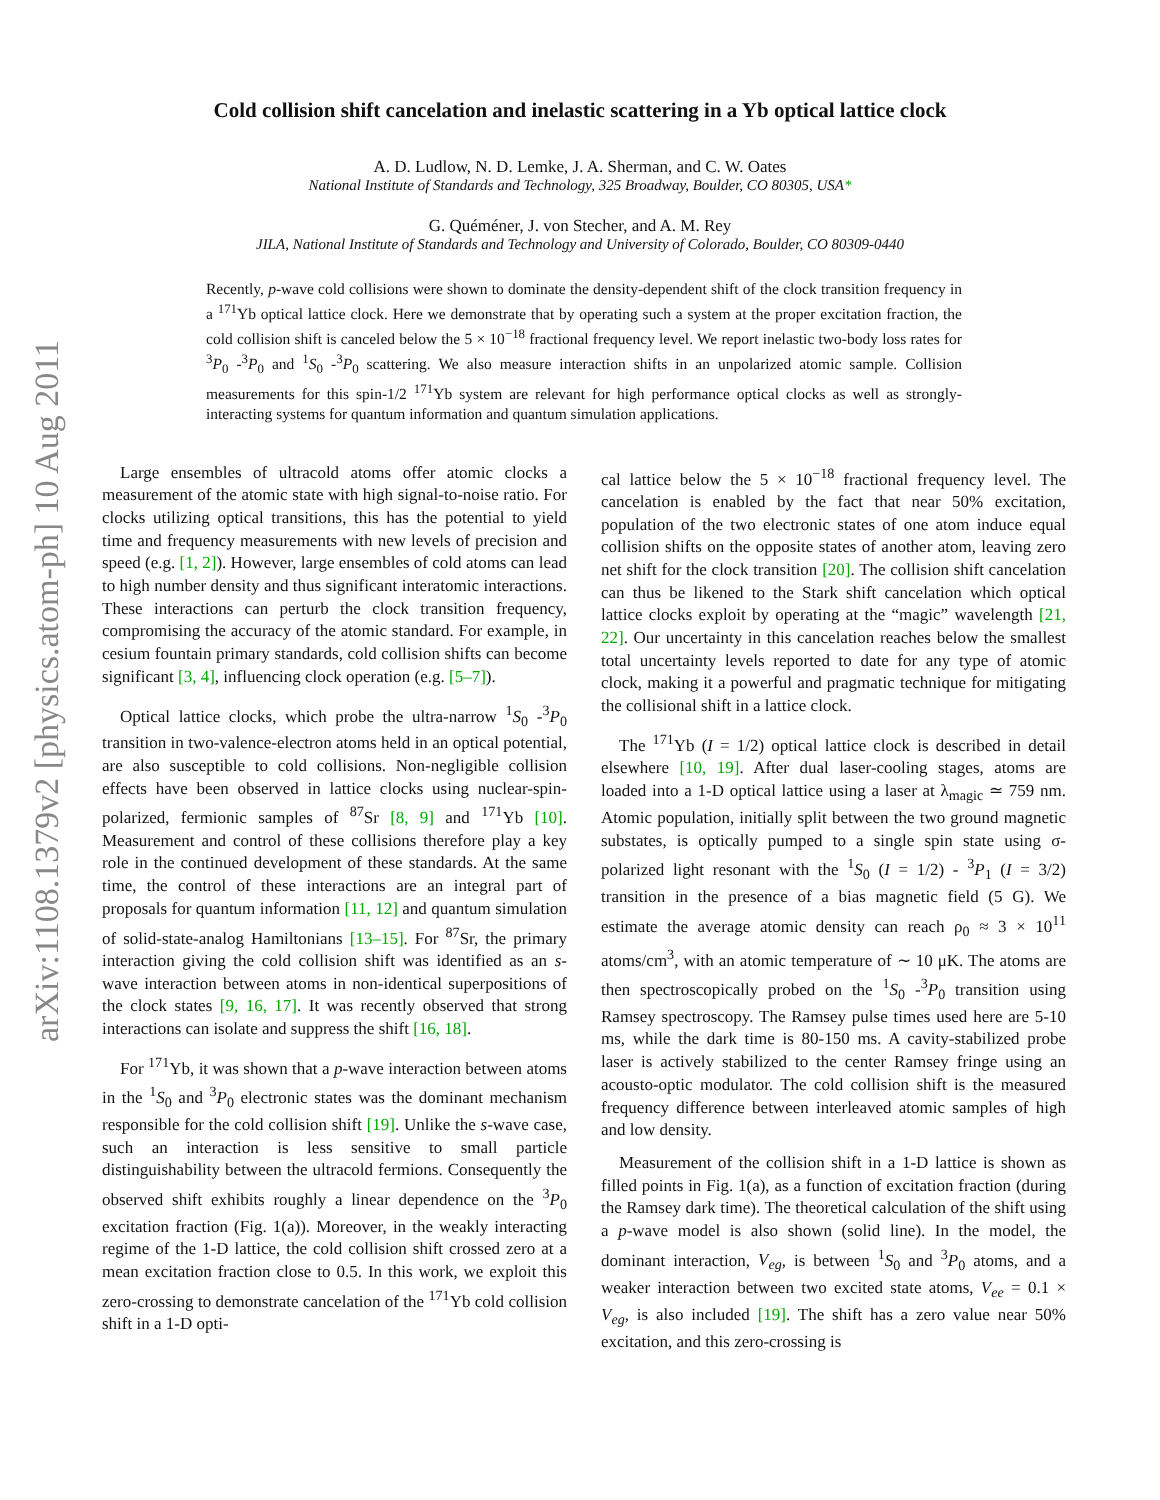arXiv:1108.1379v2 [physics.atom-ph] 10 Aug 2011
Cold collision shift cancelation and inelastic scattering in a Yb optical lattice clock
A. D. Ludlow, N. D. Lemke, J. A. Sherman, and C. W. Oates
National Institute of Standards and Technology, 325 Broadway, Boulder, CO 80305, USA*
G. Quéméner, J. von Stecher, and A. M. Rey
JILA, National Institute of Standards and Technology and University of Colorado, Boulder, CO 80309-0440
Recently, p-wave cold collisions were shown to dominate the density-dependent shift of the clock transition frequency in a <sup>171</sup>Yb optical lattice clock. Here we demonstrate that by operating such a system at the proper excitation fraction, the cold collision shift is canceled below the 5 × 10<sup>−18</sup> fractional frequency level. We report inelastic two-body loss rates for <sup>3</sup>P<sub>0</sub> -<sup>3</sup>P<sub>0</sub> and <sup>1</sup>S<sub>0</sub> -<sup>3</sup>P<sub>0</sub> scattering. We also measure interaction shifts in an unpolarized atomic sample. Collision measurements for this spin-1/2 <sup>171</sup>Yb system are relevant for high performance optical clocks as well as strongly-interacting systems for quantum information and quantum simulation applications.
Large ensembles of ultracold atoms offer atomic clocks a measurement of the atomic state with high signal-to-noise ratio. For clocks utilizing optical transitions, this has the potential to yield time and frequency measurements with new levels of precision and speed (e.g. [1, 2]). However, large ensembles of cold atoms can lead to high number density and thus significant interatomic interactions. These interactions can perturb the clock transition frequency, compromising the accuracy of the atomic standard. For example, in cesium fountain primary standards, cold collision shifts can become significant [3, 4], influencing clock operation (e.g. [5–7]).
Optical lattice clocks, which probe the ultra-narrow <sup>1</sup>S<sub>0</sub> -<sup>3</sup>P<sub>0</sub> transition in two-valence-electron atoms held in an optical potential, are also susceptible to cold collisions. Non-negligible collision effects have been observed in lattice clocks using nuclear-spin-polarized, fermionic samples of <sup>87</sup>Sr [8, 9] and <sup>171</sup>Yb [10]. Measurement and control of these collisions therefore play a key role in the continued development of these standards. At the same time, the control of these interactions are an integral part of proposals for quantum information [11, 12] and quantum simulation of solid-state-analog Hamiltonians [13–15]. For <sup>87</sup>Sr, the primary interaction giving the cold collision shift was identified as an s-wave interaction between atoms in non-identical superpositions of the clock states [9, 16, 17]. It was recently observed that strong interactions can isolate and suppress the shift [16, 18].
For <sup>171</sup>Yb, it was shown that a p-wave interaction between atoms in the <sup>1</sup>S<sub>0</sub> and <sup>3</sup>P<sub>0</sub> electronic states was the dominant mechanism responsible for the cold collision shift [19]. Unlike the s-wave case, such an interaction is less sensitive to small particle distinguishability between the ultracold fermions. Consequently the observed shift exhibits roughly a linear dependence on the <sup>3</sup>P<sub>0</sub> excitation fraction (Fig. 1(a)). Moreover, in the weakly interacting regime of the 1-D lattice, the cold collision shift crossed zero at a mean excitation fraction close to 0.5. In this work, we exploit this zero-crossing to demonstrate cancelation of the <sup>171</sup>Yb cold collision shift in a 1-D opti-
cal lattice below the 5 × 10<sup>−18</sup> fractional frequency level. The cancelation is enabled by the fact that near 50% excitation, population of the two electronic states of one atom induce equal collision shifts on the opposite states of another atom, leaving zero net shift for the clock transition [20]. The collision shift cancelation can thus be likened to the Stark shift cancelation which optical lattice clocks exploit by operating at the “magic” wavelength [21, 22]. Our uncertainty in this cancelation reaches below the smallest total uncertainty levels reported to date for any type of atomic clock, making it a powerful and pragmatic technique for mitigating the collisional shift in a lattice clock.
The <sup>171</sup>Yb (I = 1/2) optical lattice clock is described in detail elsewhere [10, 19]. After dual laser-cooling stages, atoms are loaded into a 1-D optical lattice using a laser at λ<sub>magic</sub> ≃ 759 nm. Atomic population, initially split between the two ground magnetic substates, is optically pumped to a single spin state using σ-polarized light resonant with the <sup>1</sup>S<sub>0</sub> (I = 1/2) - <sup>3</sup>P<sub>1</sub> (I = 3/2) transition in the presence of a bias magnetic field (5 G). We estimate the average atomic density can reach ρ<sub>0</sub> ≈ 3 × 10<sup>11</sup> atoms/cm<sup>3</sup>, with an atomic temperature of ∼ 10 μK. The atoms are then spectroscopically probed on the <sup>1</sup>S<sub>0</sub> -<sup>3</sup>P<sub>0</sub> transition using Ramsey spectroscopy. The Ramsey pulse times used here are 5-10 ms, while the dark time is 80-150 ms. A cavity-stabilized probe laser is actively stabilized to the center Ramsey fringe using an acousto-optic modulator. The cold collision shift is the measured frequency difference between interleaved atomic samples of high and low density.
Measurement of the collision shift in a 1-D lattice is shown as filled points in Fig. 1(a), as a function of excitation fraction (during the Ramsey dark time). The theoretical calculation of the shift using a p-wave model is also shown (solid line). In the model, the dominant interaction, V<sub>eg</sub>, is between <sup>1</sup>S<sub>0</sub> and <sup>3</sup>P<sub>0</sub> atoms, and a weaker interaction between two excited state atoms, V<sub>ee</sub> = 0.1 × V<sub>eg</sub>, is also included [19]. The shift has a zero value near 50% excitation, and this zero-crossing is